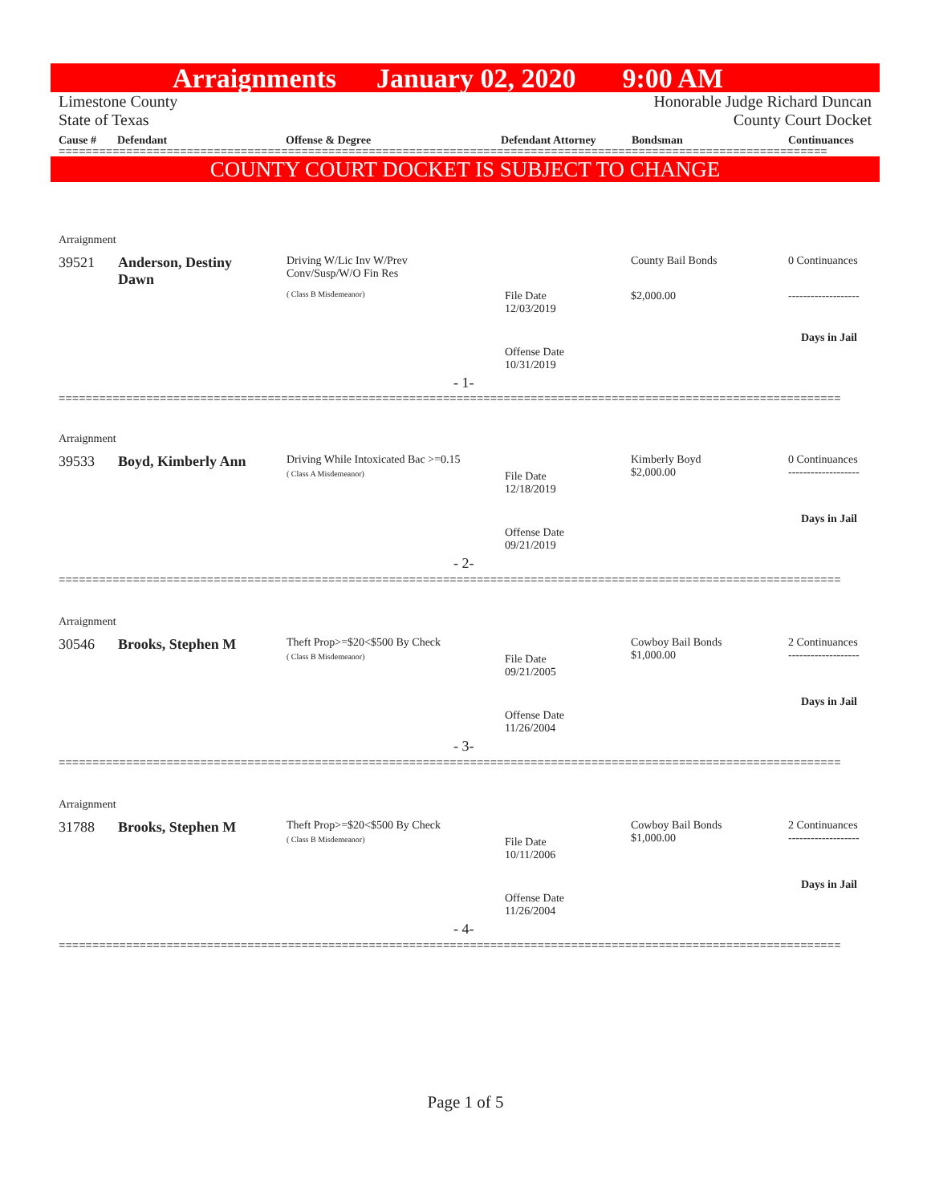Arraignments January 02, 2020 9:00 AM
Limestone County
State of Texas Honorable Judge Richard Duncan
County Court Docket
Cause # Defendant Offense & Degree Defendant Attorney Bondsman Continuances
==================================================================================================================
COUNTY COURT DOCKET IS SUBJECT TO CHANGE
Arraignment
39521
Anderson, Destiny Dawn
Driving W/Lic Inv W/Prev Conv/Susp/W/O Fin Res
( Class B Misdemeanor)
County Bail Bonds 0 Continuances
File Date
12/03/2019
$2,000.00 -------------------
Days in Jail
Offense Date
10/31/2019
- 1-
====================================================================================================================
Arraignment
39533 Boyd, Kimberly Ann
Driving While Intoxicated Bac >=0.15
( Class A Misdemeanor)
Kimberly Boyd
$2,000.00
0 Continuances
-------------------
File Date
12/18/2019
Days in Jail
Offense Date
09/21/2019
- 2-
====================================================================================================================
Arraignment
30546 Brooks, Stephen M Theft Prop>=$20<$500 By Check
( Class B Misdemeanor)
Cowboy Bail Bonds
$1,000.00
2 Continuances
-------------------
File Date
09/21/2005
Days in Jail
Offense Date
11/26/2004
- 3-
====================================================================================================================
Arraignment
31788 Brooks, Stephen M Theft Prop>=$20<$500 By Check
( Class B Misdemeanor)
Cowboy Bail Bonds
$1,000.00
2 Continuances
-------------------
File Date
10/11/2006
Days in Jail
Offense Date
11/26/2004
- 4-
====================================================================================================================
Page 1 of 5